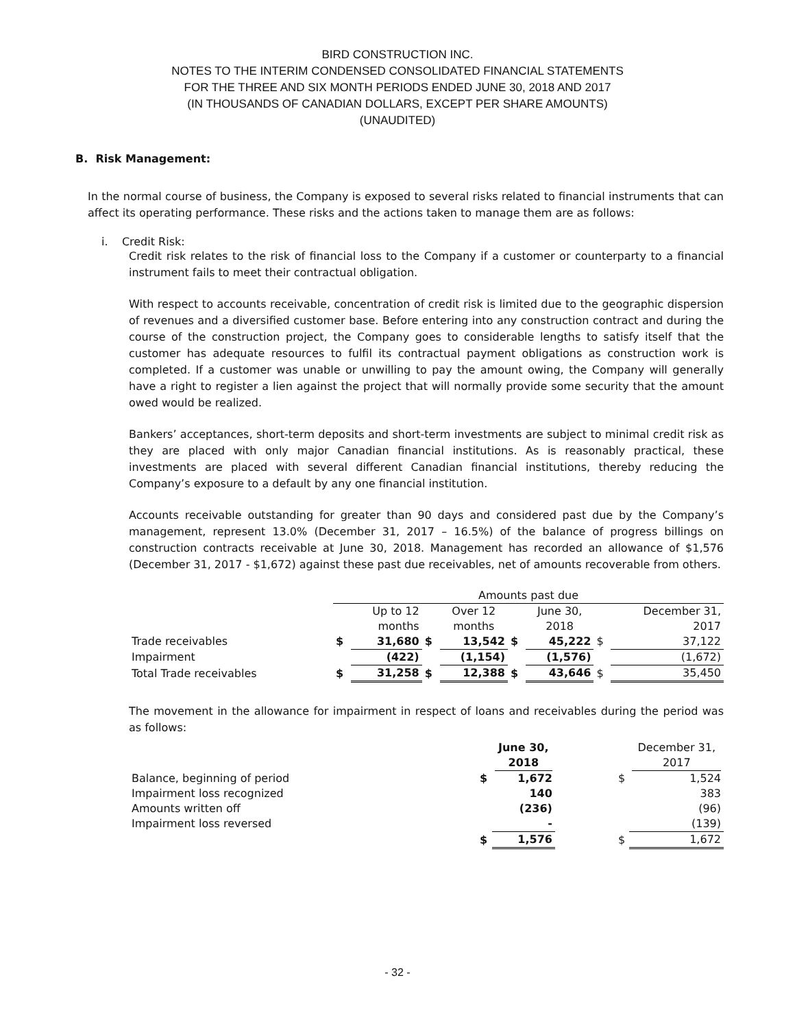BIRD CONSTRUCTION INC.
NOTES TO THE INTERIM CONDENSED CONSOLIDATED FINANCIAL STATEMENTS
FOR THE THREE AND SIX MONTH PERIODS ENDED JUNE 30, 2018 AND 2017
(IN THOUSANDS OF CANADIAN DOLLARS, EXCEPT PER SHARE AMOUNTS)
(UNAUDITED)
B. Risk Management:
In the normal course of business, the Company is exposed to several risks related to financial instruments that can affect its operating performance. These risks and the actions taken to manage them are as follows:
i. Credit Risk:
Credit risk relates to the risk of financial loss to the Company if a customer or counterparty to a financial instrument fails to meet their contractual obligation.
With respect to accounts receivable, concentration of credit risk is limited due to the geographic dispersion of revenues and a diversified customer base. Before entering into any construction contract and during the course of the construction project, the Company goes to considerable lengths to satisfy itself that the customer has adequate resources to fulfil its contractual payment obligations as construction work is completed. If a customer was unable or unwilling to pay the amount owing, the Company will generally have a right to register a lien against the project that will normally provide some security that the amount owed would be realized.
Bankers’ acceptances, short-term deposits and short-term investments are subject to minimal credit risk as they are placed with only major Canadian financial institutions. As is reasonably practical, these investments are placed with several different Canadian financial institutions, thereby reducing the Company’s exposure to a default by any one financial institution.
Accounts receivable outstanding for greater than 90 days and considered past due by the Company’s management, represent 13.0% (December 31, 2017 – 16.5%) of the balance of progress billings on construction contracts receivable at June 30, 2018. Management has recorded an allowance of $1,576 (December 31, 2017 - $1,672) against these past due receivables, net of amounts recoverable from others.
| | Amounts past due | | | | | | | |
| | | Up to 12 months | | Over 12 months | | June 30, 2018 | | December 31, 2017 |
| Trade receivables | $ | 31,680 | $ | 13,542 | $ | 45,222 | $ | 37,122 |
| Impairment | | (422) | | (1,154) | | (1,576) | | (1,672) |
| Total Trade receivables | $ | 31,258 | $ | 12,388 | $ | 43,646 | $ | 35,450 |
The movement in the allowance for impairment in respect of loans and receivables during the period was as follows:
| | | June 30, 2018 | | | December 31, 2017 |
| Balance, beginning of period | $ | 1,672 | | $ | 1,524 |
| Impairment loss recognized | | 140 | | | 383 |
| Amounts written off | | (236) | | | (96) |
| Impairment loss reversed | | - | | | (139) |
| | $ | 1,576 | | $ | 1,672 |
- 32 -